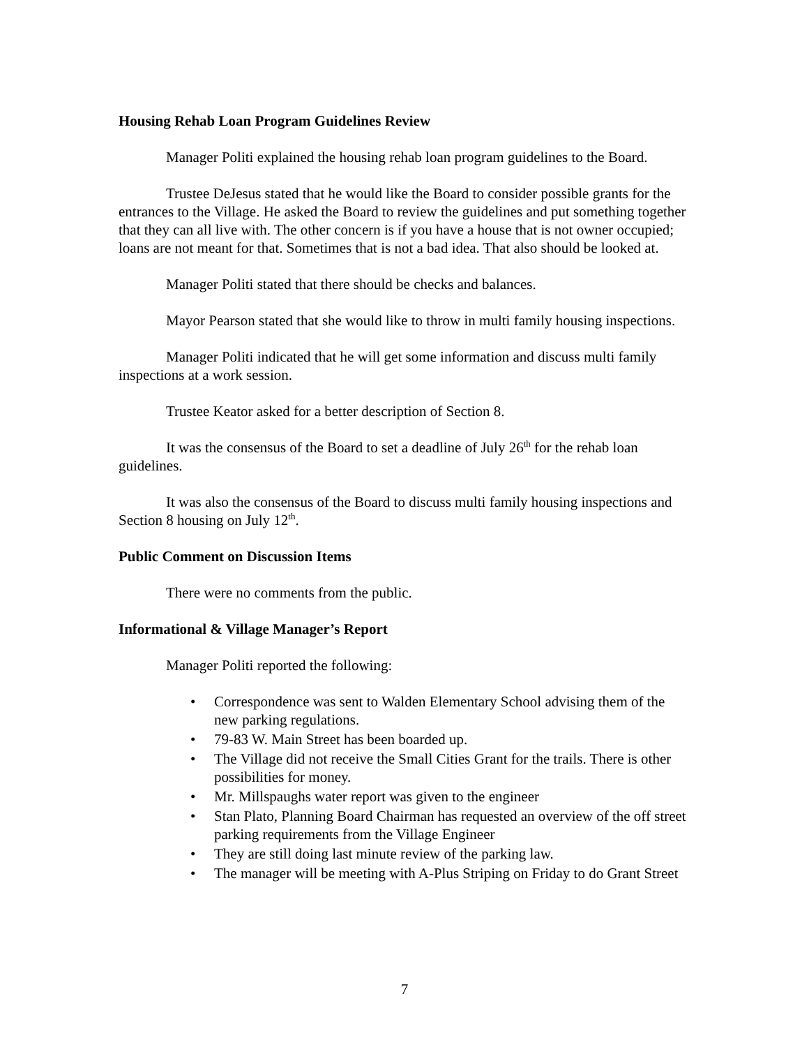Housing Rehab Loan Program Guidelines Review
Manager Politi explained the housing rehab loan program guidelines to the Board.
Trustee DeJesus stated that he would like the Board to consider possible grants for the entrances to the Village. He asked the Board to review the guidelines and put something together that they can all live with. The other concern is if you have a house that is not owner occupied; loans are not meant for that. Sometimes that is not a bad idea. That also should be looked at.
Manager Politi stated that there should be checks and balances.
Mayor Pearson stated that she would like to throw in multi family housing inspections.
Manager Politi indicated that he will get some information and discuss multi family inspections at a work session.
Trustee Keator asked for a better description of Section 8.
It was the consensus of the Board to set a deadline of July 26<sup>th</sup> for the rehab loan guidelines.
It was also the consensus of the Board to discuss multi family housing inspections and Section 8 housing on July 12<sup>th</sup>.
Public Comment on Discussion Items
There were no comments from the public.
Informational & Village Manager’s Report
Manager Politi reported the following:
• Correspondence was sent to Walden Elementary School advising them of the new parking regulations.
• 79-83 W. Main Street has been boarded up.
• The Village did not receive the Small Cities Grant for the trails. There is other possibilities for money.
• Mr. Millspaughs water report was given to the engineer
• Stan Plato, Planning Board Chairman has requested an overview of the off street parking requirements from the Village Engineer
• They are still doing last minute review of the parking law.
• The manager will be meeting with A-Plus Striping on Friday to do Grant Street
7